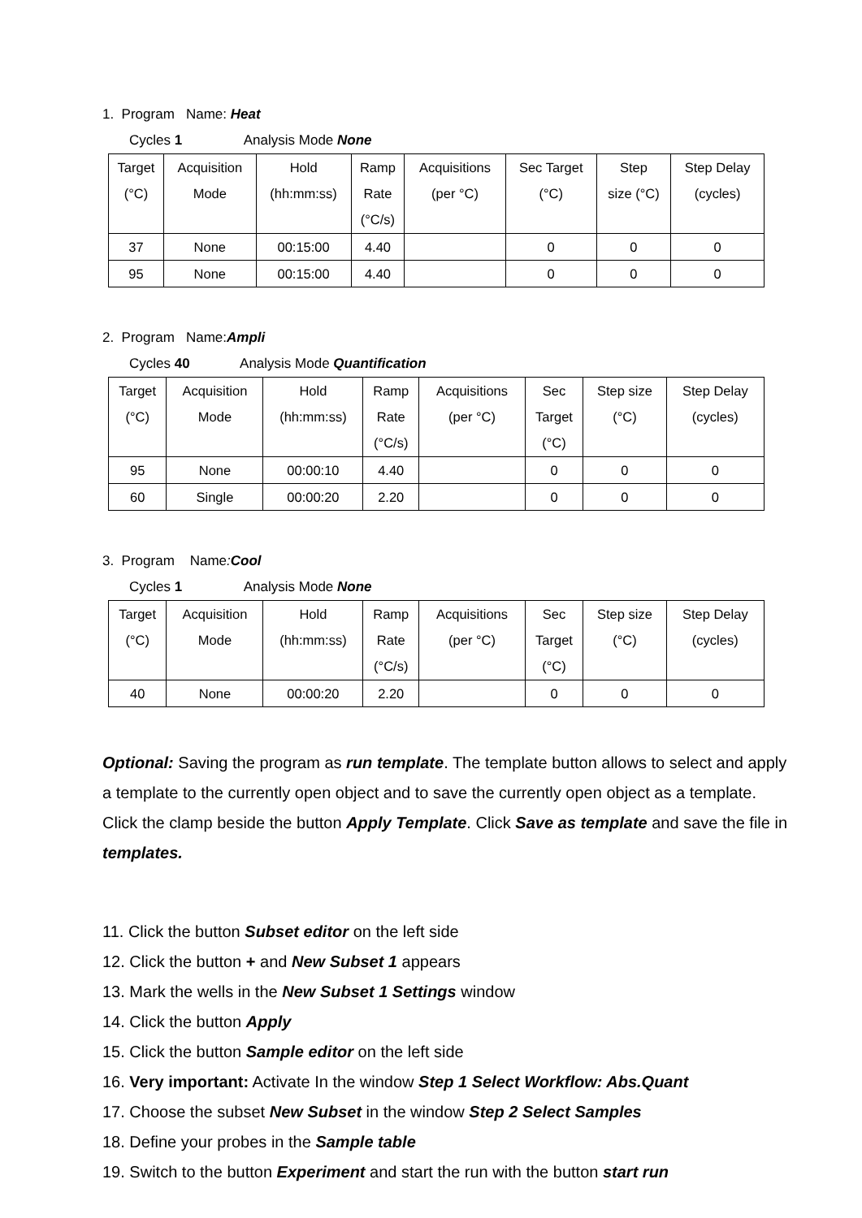1. Program Name: Heat
Cycles 1 Analysis Mode None
| Target (°C) | Acquisition Mode | Hold (hh:mm:ss) | Ramp Rate (°C/s) | Acquisitions (per °C) | Sec Target (°C) | Step size (°C) | Step Delay (cycles) |
| --- | --- | --- | --- | --- | --- | --- | --- |
| 37 | None | 00:15:00 | 4.40 | | 0 | 0 | 0 |
| 95 | None | 00:15:00 | 4.40 | | 0 | 0 | 0 |
2. Program Name:Ampli
Cycles 40 Analysis Mode Quantification
| Target (°C) | Acquisition Mode | Hold (hh:mm:ss) | Ramp Rate (°C/s) | Acquisitions (per °C) | Sec Target (°C) | Step size (°C) | Step Delay (cycles) |
| --- | --- | --- | --- | --- | --- | --- | --- |
| 95 | None | 00:00:10 | 4.40 | | 0 | 0 | 0 |
| 60 | Single | 00:00:20 | 2.20 | | 0 | 0 | 0 |
3. Program Name: Cool
Cycles 1 Analysis Mode None
| Target (°C) | Acquisition Mode | Hold (hh:mm:ss) | Ramp Rate (°C/s) | Acquisitions (per °C) | Sec Target (°C) | Step size (°C) | Step Delay (cycles) |
| --- | --- | --- | --- | --- | --- | --- | --- |
| 40 | None | 00:00:20 | 2.20 | | 0 | 0 | 0 |
Optional: Saving the program as run template. The template button allows to select and apply a template to the currently open object and to save the currently open object as a template. Click the clamp beside the button Apply Template. Click Save as template and save the file in templates.
11. Click the button Subset editor on the left side
12. Click the button + and New Subset 1 appears
13. Mark the wells in the New Subset 1 Settings window
14. Click the button Apply
15. Click the button Sample editor on the left side
16. Very important: Activate In the window Step 1 Select Workflow: Abs.Quant
17. Choose the subset New Subset in the window Step 2 Select Samples
18. Define your probes in the Sample table
19. Switch to the button Experiment and start the run with the button start run